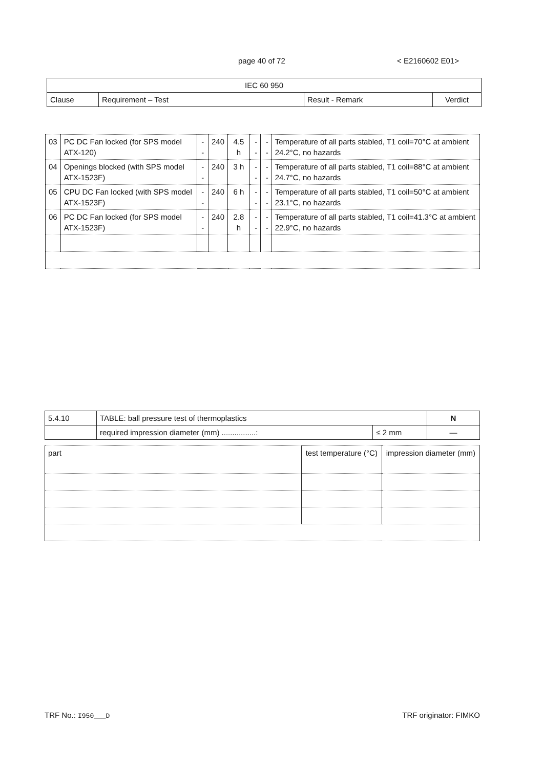page 40 of 72 < E2160602 E01>
| IEC 60 950 | | | |
| --- | --- | --- | --- |
| Clause | Requirement – Test | Result - Remark | Verdict |
| 03 | PC DC Fan locked (for SPS model ATX-120) | -- | 240 | 4.5 h | -- | -- | Temperature of all parts stabled, T1 coil=70°C at ambient 24.2°C, no hazards |
| 04 | Openings blocked (with SPS model ATX-1523F) | -- | 240 | 3 h | -- | -- | Temperature of all parts stabled, T1 coil=88°C at ambient 24.7°C, no hazards |
| 05 | CPU DC Fan locked (with SPS model ATX-1523F) | -- | 240 | 6 h | -- | -- | Temperature of all parts stabled, T1 coil=50°C at ambient 23.1°C, no hazards |
| 06 | PC DC Fan locked (for SPS model ATX-1523F) | -- | 240 | 2.8 h | -- | -- | Temperature of all parts stabled, T1 coil=41.3°C at ambient 22.9°C, no hazards |
| 5.4.10 | TABLE: ball pressure test of thermoplastics | | N |
| | required impression diameter (mm) ................: | ≤ 2 mm | — |
| part | test temperature (°C) | impression diameter (mm) |
TRF No.: I950___D TRF originator: FIMKO